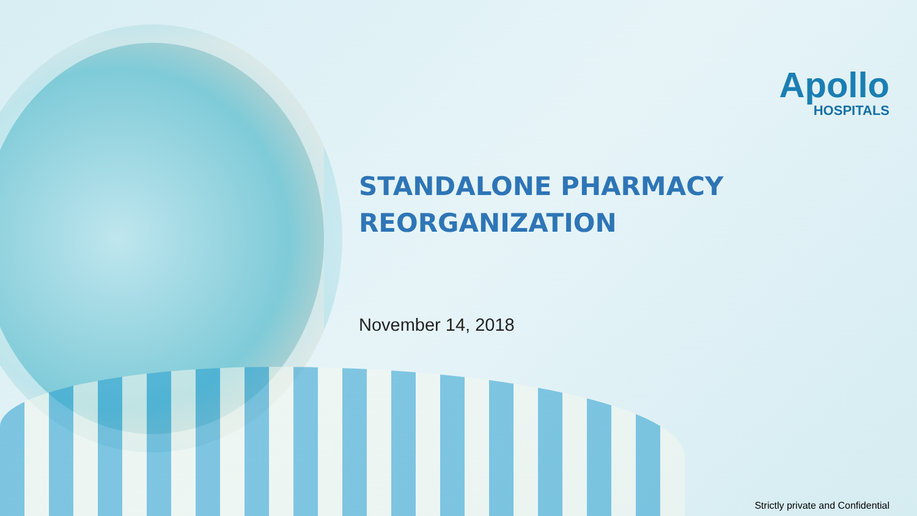Apollo
HOSPITALS
STANDALONE PHARMACY
REORGANIZATION
November 14, 2018
Strictly private and Confidential